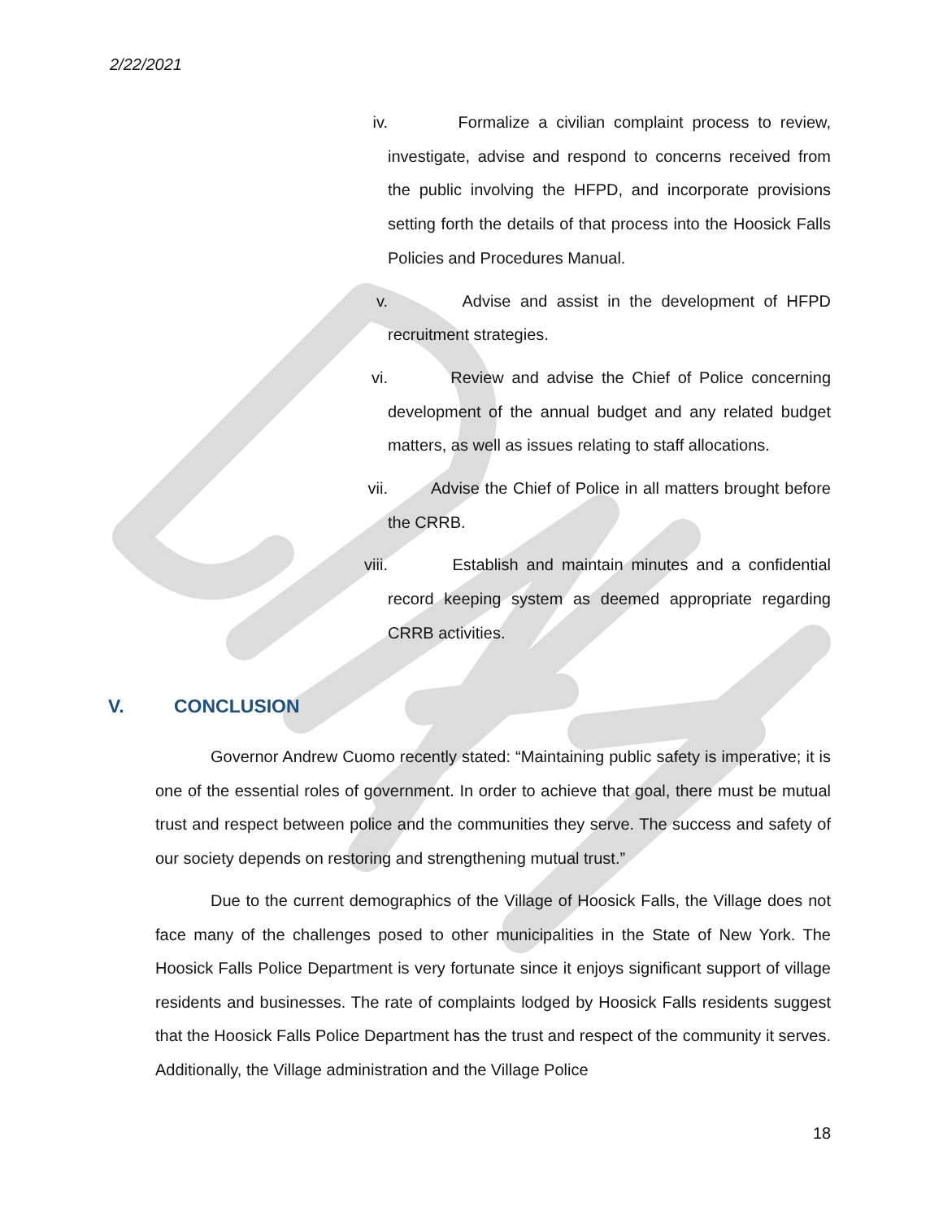2/22/2021
iv. Formalize a civilian complaint process to review, investigate, advise and respond to concerns received from the public involving the HFPD, and incorporate provisions setting forth the details of that process into the Hoosick Falls Policies and Procedures Manual.
v. Advise and assist in the development of HFPD recruitment strategies.
vi. Review and advise the Chief of Police concerning development of the annual budget and any related budget matters, as well as issues relating to staff allocations.
vii. Advise the Chief of Police in all matters brought before the CRRB.
viii. Establish and maintain minutes and a confidential record keeping system as deemed appropriate regarding CRRB activities.
V. CONCLUSION
Governor Andrew Cuomo recently stated: “Maintaining public safety is imperative; it is one of the essential roles of government. In order to achieve that goal, there must be mutual trust and respect between police and the communities they serve. The success and safety of our society depends on restoring and strengthening mutual trust.”
Due to the current demographics of the Village of Hoosick Falls, the Village does not face many of the challenges posed to other municipalities in the State of New York. The Hoosick Falls Police Department is very fortunate since it enjoys significant support of village residents and businesses. The rate of complaints lodged by Hoosick Falls residents suggest that the Hoosick Falls Police Department has the trust and respect of the community it serves. Additionally, the Village administration and the Village Police
18